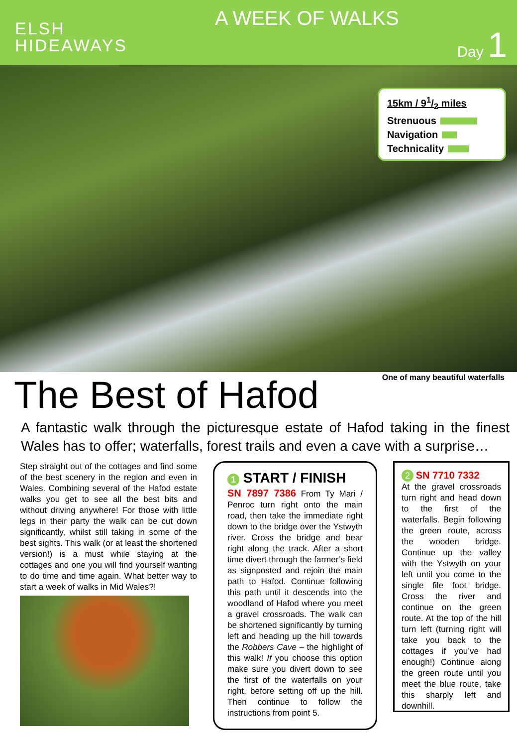ELSH
HIDEAWAYS
A WEEK OF WALKS
Day 1
15km / 91/2 miles
Strenuous
Navigation
Technicality
One of many beautiful waterfalls
The Best of Hafod
A fantastic walk through the picturesque estate of Hafod taking in the finest Wales has to offer; waterfalls, forest trails and even a cave with a surprise…
Step straight out of the cottages and find some of the best scenery in the region and even in Wales. Combining several of the Hafod estate walks you get to see all the best bits and without driving anywhere! For those with little legs in their party the walk can be cut down significantly, whilst still taking in some of the best sights. This walk (or at least the shortened version!) is a must while staying at the cottages and one you will find yourself wanting to do time and time again. What better way to start a week of walks in Mid Wales?!
1 START / FINISH
SN 7897 7386 From Ty Mari / Penroc turn right onto the main road, then take the immediate right down to the bridge over the Ystwyth river. Cross the bridge and bear right along the track. After a short time divert through the farmer’s field as signposted and rejoin the main path to Hafod. Continue following this path until it descends into the woodland of Hafod where you meet a gravel crossroads. The walk can be shortened significantly by turning left and heading up the hill towards the Robbers Cave – the highlight of this walk! If you choose this option make sure you divert down to see the first of the waterfalls on your right, before setting off up the hill. Then continue to follow the instructions from point 5.
2 SN 7710 7332
At the gravel crossroads turn right and head down to the first of the waterfalls. Begin following the green route, across the wooden bridge. Continue up the valley with the Ystwyth on your left until you come to the single file foot bridge. Cross the river and continue on the green route. At the top of the hill turn left (turning right will take you back to the cottages if you’ve had enough!) Continue along the green route until you meet the blue route, take this sharply left and downhill.